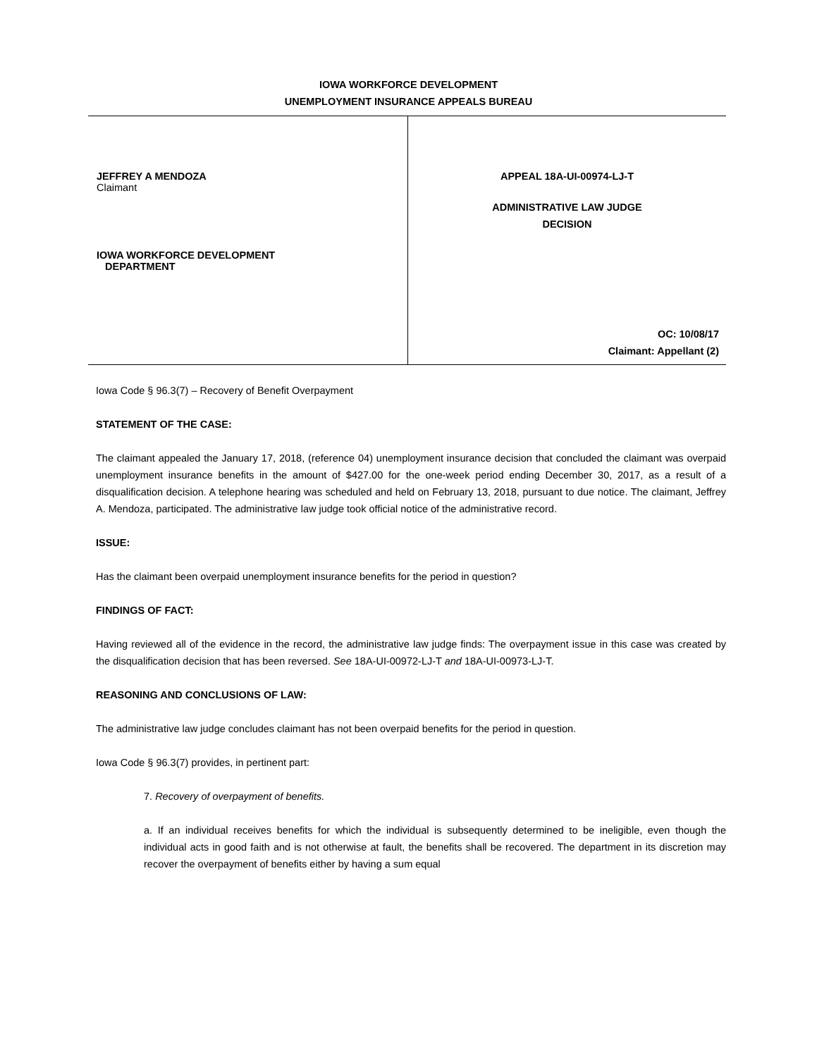IOWA WORKFORCE DEVELOPMENT
UNEMPLOYMENT INSURANCE APPEALS BUREAU
JEFFREY A MENDOZA
Claimant
IOWA WORKFORCE DEVELOPMENT
DEPARTMENT
APPEAL 18A-UI-00974-LJ-T
ADMINISTRATIVE LAW JUDGE
DECISION
OC: 10/08/17
Claimant: Appellant (2)
Iowa Code § 96.3(7) – Recovery of Benefit Overpayment
STATEMENT OF THE CASE:
The claimant appealed the January 17, 2018, (reference 04) unemployment insurance decision that concluded the claimant was overpaid unemployment insurance benefits in the amount of $427.00 for the one-week period ending December 30, 2017, as a result of a disqualification decision. A telephone hearing was scheduled and held on February 13, 2018, pursuant to due notice. The claimant, Jeffrey A. Mendoza, participated. The administrative law judge took official notice of the administrative record.
ISSUE:
Has the claimant been overpaid unemployment insurance benefits for the period in question?
FINDINGS OF FACT:
Having reviewed all of the evidence in the record, the administrative law judge finds: The overpayment issue in this case was created by the disqualification decision that has been reversed. See 18A-UI-00972-LJ-T and 18A-UI-00973-LJ-T.
REASONING AND CONCLUSIONS OF LAW:
The administrative law judge concludes claimant has not been overpaid benefits for the period in question.
Iowa Code § 96.3(7) provides, in pertinent part:
7. Recovery of overpayment of benefits.
a. If an individual receives benefits for which the individual is subsequently determined to be ineligible, even though the individual acts in good faith and is not otherwise at fault, the benefits shall be recovered. The department in its discretion may recover the overpayment of benefits either by having a sum equal